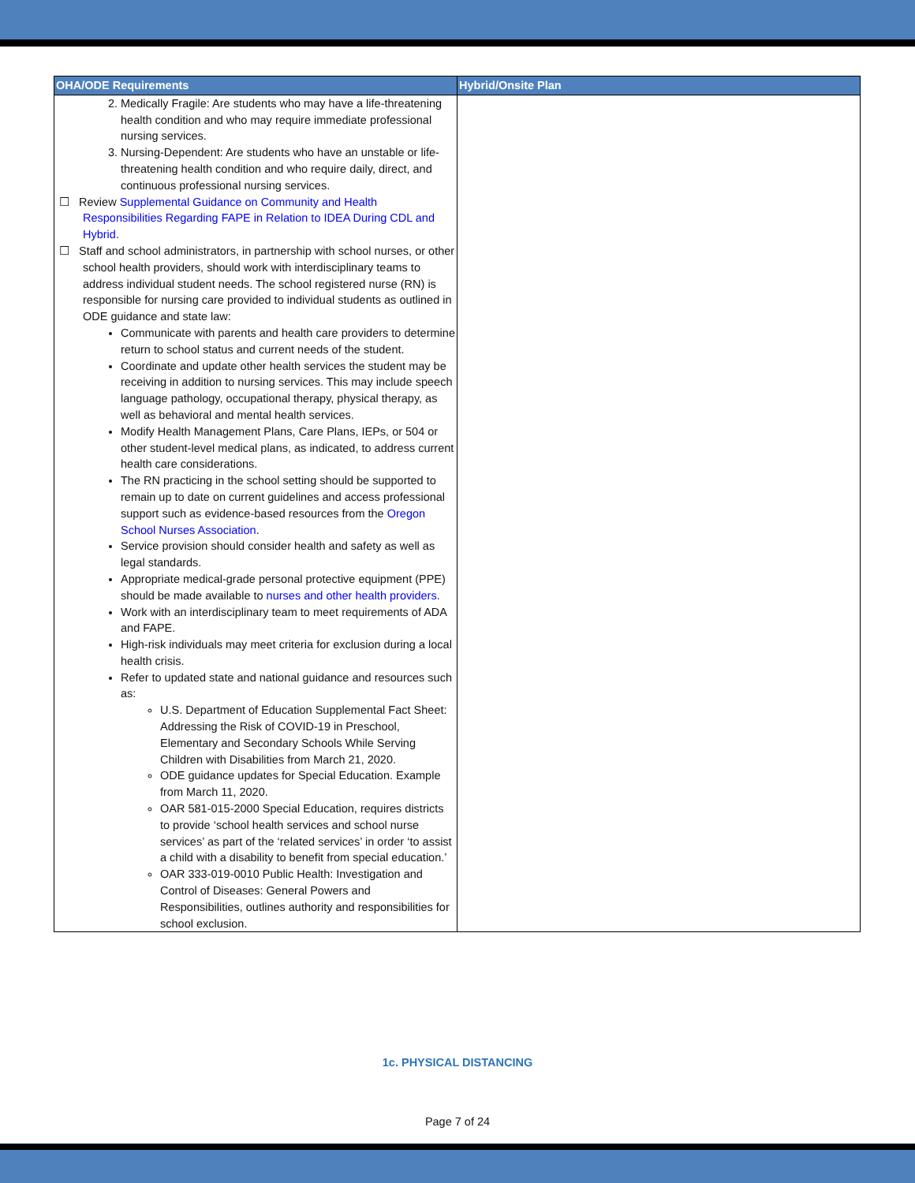| OHA/ODE Requirements | Hybrid/Onsite Plan |
| --- | --- |
| 2. Medically Fragile: Are students who may have a life-threatening health condition and who may require immediate professional nursing services. 3. Nursing-Dependent: Are students who have an unstable or life-threatening health condition and who require daily, direct, and continuous professional nursing services. ☐ Review Supplemental Guidance on Community and Health Responsibilities Regarding FAPE in Relation to IDEA During CDL and Hybrid . ☐ Staff and school administrators, in partnership with school nurses, or other school health providers, should work with interdisciplinary teams to address individual student needs. The school registered nurse (RN) is responsible for nursing care provided to individual students as outlined in ODE guidance and state law: Communicate with parents and health care providers to determine return to school status and current needs of the student. Coordinate and update other health services the student may be receiving in addition to nursing services. This may include speech language pathology, occupational therapy, physical therapy, as well as behavioral and mental health services. Modify Health Management Plans, Care Plans, IEPs, or 504 or other student-level medical plans, as indicated, to address current health care considerations. The RN practicing in the school setting should be supported to remain up to date on current guidelines and access professional support such as evidence-based resources from the Oregon School Nurses Association . Service provision should consider health and safety as well as legal standards. Appropriate medical-grade personal protective equipment (PPE) should be made available to nurses and other health providers . Work with an interdisciplinary team to meet requirements of ADA and FAPE. High-risk individuals may meet criteria for exclusion during a local health crisis. Refer to updated state and national guidance and resources such as: U.S. Department of Education Supplemental Fact Sheet: Addressing the Risk of COVID-19 in Preschool, Elementary and Secondary Schools While Serving Children with Disabilities from March 21, 2020. ODE guidance updates for Special Education. Example from March 11, 2020. OAR 581-015-2000 Special Education, requires districts to provide ‘school health services and school nurse services’ as part of the ‘related services’ in order ‘to assist a child with a disability to benefit from special education.’ OAR 333-019-0010 Public Health: Investigation and Control of Diseases: General Powers and Responsibilities, outlines authority and responsibilities for school exclusion. | |
1c. PHYSICAL DISTANCING
Page 7 of 24